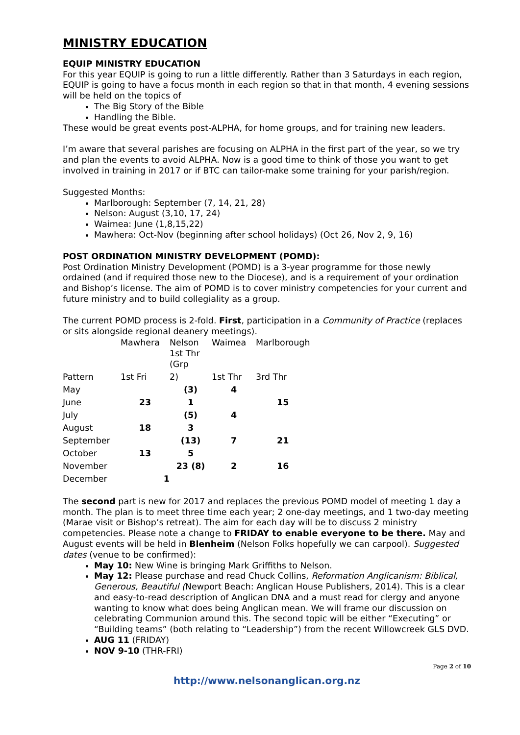MINISTRY EDUCATION
EQUIP MINISTRY EDUCATION
For this year EQUIP is going to run a little differently. Rather than 3 Saturdays in each region, EQUIP is going to have a focus month in each region so that in that month, 4 evening sessions will be held on the topics of
The Big Story of the Bible
Handling the Bible.
These would be great events post-ALPHA, for home groups, and for training new leaders.
I’m aware that several parishes are focusing on ALPHA in the first part of the year, so we try and plan the events to avoid ALPHA. Now is a good time to think of those you want to get involved in training in 2017 or if BTC can tailor-make some training for your parish/region.
Suggested Months:
Marlborough: September (7, 14, 21, 28)
Nelson: August (3,10, 17, 24)
Waimea: June (1,8,15,22)
Mawhera: Oct-Nov (beginning after school holidays) (Oct 26, Nov 2, 9, 16)
POST ORDINATION MINISTRY DEVELOPMENT (POMD):
Post Ordination Ministry Development (POMD) is a 3-year programme for those newly ordained (and if required those new to the Diocese), and is a requirement of your ordination and Bishop’s license. The aim of POMD is to cover ministry competencies for your current and future ministry and to build collegiality as a group.
The current POMD process is 2-fold. First, participation in a Community of Practice (replaces or sits alongside regional deanery meetings).
| | Mawhera | Nelson 1st Thr (Grp | Waimea | Marlborough |
| Pattern | 1st Fri | 2) | 1st Thr | 3rd Thr |
| May | | (3) | 4 | |
| June | 23 | 1 | | 15 |
| July | | (5) | 4 | |
| August | 18 | 3 | | |
| September | | (13) | 7 | 21 |
| October | 13 | 5 | | |
| November | | 23 (8) | 2 | 16 |
| December | 1 | | | |
The second part is new for 2017 and replaces the previous POMD model of meeting 1 day a month. The plan is to meet three time each year; 2 one-day meetings, and 1 two-day meeting (Marae visit or Bishop’s retreat). The aim for each day will be to discuss 2 ministry competencies. Please note a change to FRIDAY to enable everyone to be there. May and August events will be held in Blenheim (Nelson Folks hopefully we can carpool). Suggested dates (venue to be confirmed):
May 10: New Wine is bringing Mark Griffiths to Nelson.
May 12: Please purchase and read Chuck Collins, Reformation Anglicanism: Biblical, Generous, Beautiful (Newport Beach: Anglican House Publishers, 2014). This is a clear and easy-to-read description of Anglican DNA and a must read for clergy and anyone wanting to know what does being Anglican mean. We will frame our discussion on celebrating Communion around this. The second topic will be either “Executing” or “Building teams” (both relating to “Leadership”) from the recent Willowcreek GLS DVD.
AUG 11 (FRIDAY)
NOV 9-10 (THR-FRI)
Page 2 of 10
http://www.nelsonanglican.org.nz